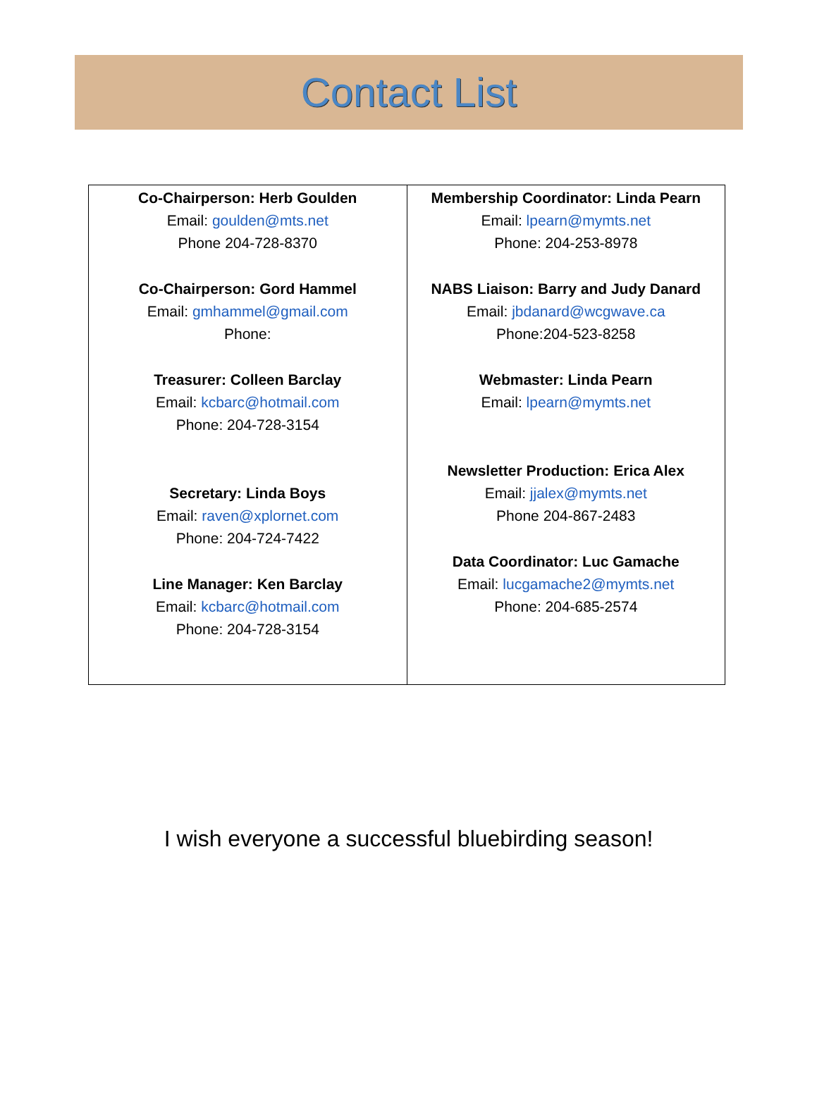Contact List
| Co-Chairperson: Herb Goulden Email: goulden@mts.net Phone 204-728-8370 Co-Chairperson: Gord Hammel Email: gmhammel@gmail.com Phone: Treasurer: Colleen Barclay Email: kcbarc@hotmail.com Phone: 204-728-3154 Secretary: Linda Boys Email: raven@xplornet.com Phone: 204-724-7422 Line Manager: Ken Barclay Email: kcbarc@hotmail.com Phone: 204-728-3154 | Membership Coordinator: Linda Pearn Email: lpearn@mymts.net Phone: 204-253-8978 NABS Liaison: Barry and Judy Danard Email: jbdanard@wcgwave.ca Phone:204-523-8258 Webmaster: Linda Pearn Email: lpearn@mymts.net Newsletter Production: Erica Alex Email: jjalex@mymts.net Phone 204-867-2483 Data Coordinator: Luc Gamache Email: lucgamache2@mymts.net Phone: 204-685-2574 |
I wish everyone a successful bluebirding season!